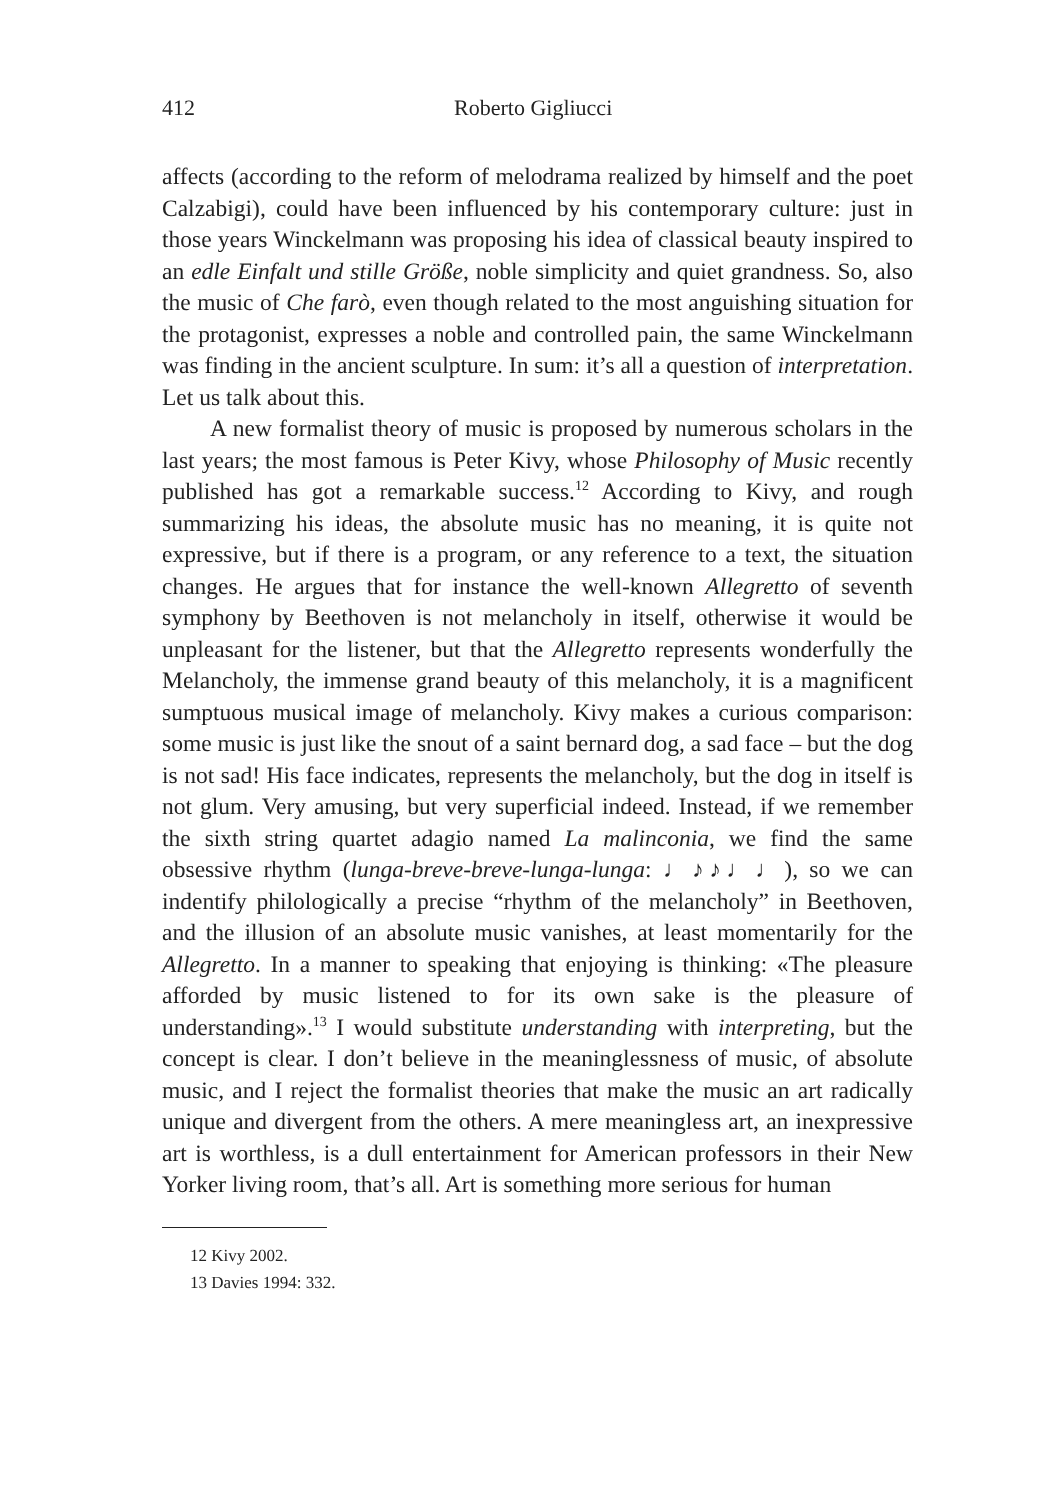412 Roberto Gigliucci
affects (according to the reform of melodrama realized by himself and the poet Calzabigi), could have been influenced by his contemporary culture: just in those years Winckelmann was proposing his idea of classical beauty inspired to an edle Einfalt und stille Größe, noble simplicity and quiet grandness. So, also the music of Che farò, even though related to the most anguishing situation for the protagonist, expresses a noble and controlled pain, the same Winckelmann was finding in the ancient sculpture. In sum: it’s all a question of interpretation. Let us talk about this.
A new formalist theory of music is proposed by numerous scholars in the last years; the most famous is Peter Kivy, whose Philosophy of Music recently published has got a remarkable success.<sup>12</sup> According to Kivy, and rough summarizing his ideas, the absolute music has no meaning, it is quite not expressive, but if there is a program, or any reference to a text, the situation changes. He argues that for instance the well-known Allegretto of seventh symphony by Beethoven is not melancholy in itself, otherwise it would be unpleasant for the listener, but that the Allegretto represents wonderfully the Melancholy, the immense grand beauty of this melancholy, it is a magnificent sumptuous musical image of melancholy. Kivy makes a curious comparison: some music is just like the snout of a saint bernard dog, a sad face – but the dog is not sad! His face indicates, represents the melancholy, but the dog in itself is not glum. Very amusing, but very superficial indeed. Instead, if we remember the sixth string quartet adagio named La malinconia, we find the same obsessive rhythm (lunga-breve-breve-lunga-lunga: ♩♪♪♩♩), so we can indentify philologically a precise “rhythm of the melancholy” in Beethoven, and the illusion of an absolute music vanishes, at least momentarily for the Allegretto. In a manner to speaking that enjoying is thinking: «The pleasure afforded by music listened to for its own sake is the pleasure of understanding».<sup>13</sup> I would substitute understanding with interpreting, but the concept is clear. I don’t believe in the meaninglessness of music, of absolute music, and I reject the formalist theories that make the music an art radically unique and divergent from the others. A mere meaningless art, an inexpressive art is worthless, is a dull entertainment for American professors in their New Yorker living room, that’s all. Art is something more serious for human
12 Kivy 2002.
13 Davies 1994: 332.